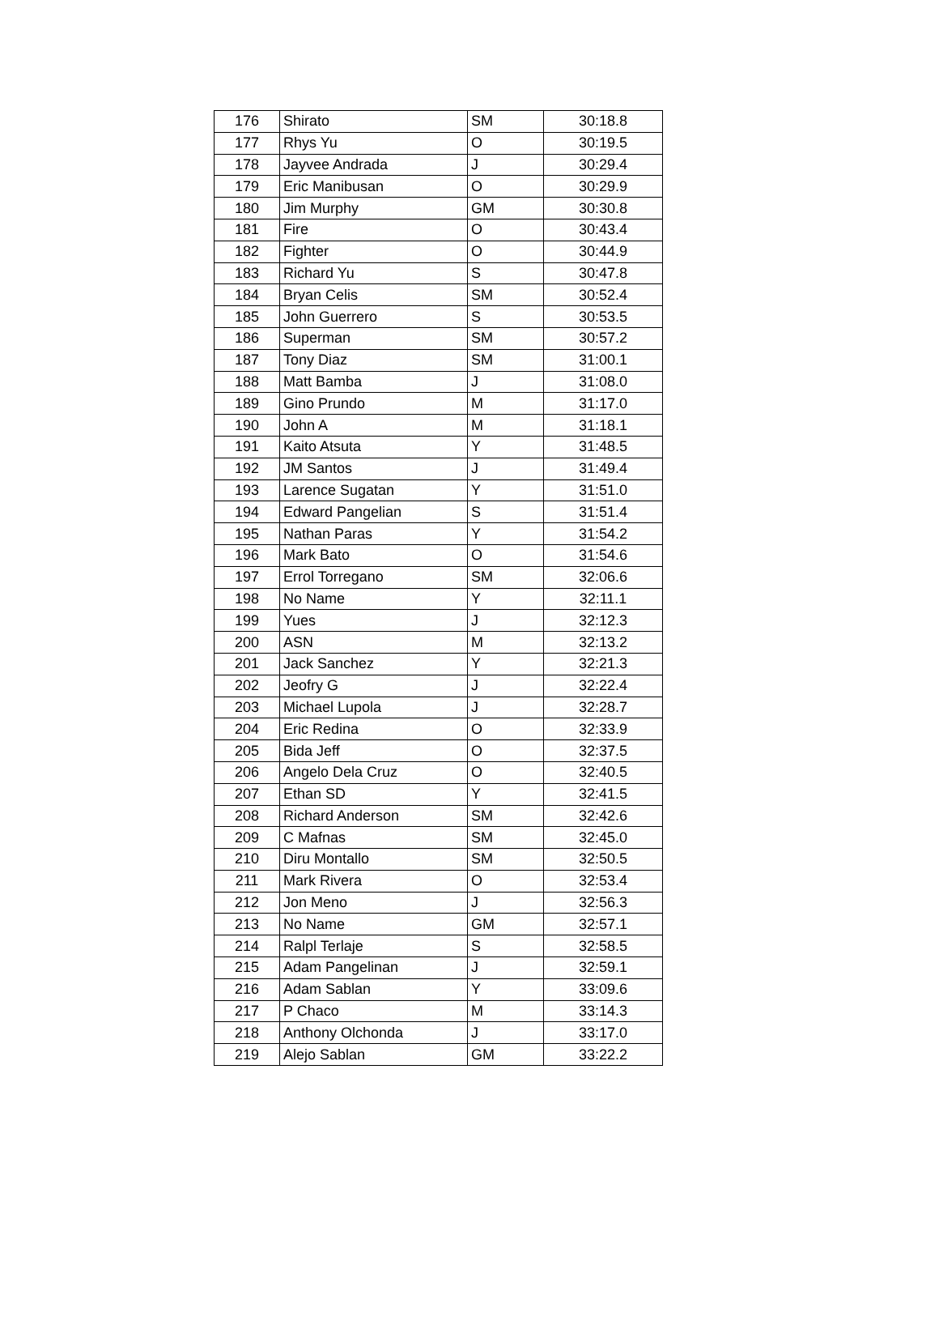| 176 | Shirato | SM | 30:18.8 |
| 177 | Rhys Yu | O | 30:19.5 |
| 178 | Jayvee Andrada | J | 30:29.4 |
| 179 | Eric Manibusan | O | 30:29.9 |
| 180 | Jim Murphy | GM | 30:30.8 |
| 181 | Fire | O | 30:43.4 |
| 182 | Fighter | O | 30:44.9 |
| 183 | Richard Yu | S | 30:47.8 |
| 184 | Bryan Celis | SM | 30:52.4 |
| 185 | John Guerrero | S | 30:53.5 |
| 186 | Superman | SM | 30:57.2 |
| 187 | Tony Diaz | SM | 31:00.1 |
| 188 | Matt Bamba | J | 31:08.0 |
| 189 | Gino Prundo | M | 31:17.0 |
| 190 | John A | M | 31:18.1 |
| 191 | Kaito Atsuta | Y | 31:48.5 |
| 192 | JM Santos | J | 31:49.4 |
| 193 | Larence Sugatan | Y | 31:51.0 |
| 194 | Edward Pangelian | S | 31:51.4 |
| 195 | Nathan Paras | Y | 31:54.2 |
| 196 | Mark Bato | O | 31:54.6 |
| 197 | Errol Torregano | SM | 32:06.6 |
| 198 | No Name | Y | 32:11.1 |
| 199 | Yues | J | 32:12.3 |
| 200 | ASN | M | 32:13.2 |
| 201 | Jack Sanchez | Y | 32:21.3 |
| 202 | Jeofry G | J | 32:22.4 |
| 203 | Michael Lupola | J | 32:28.7 |
| 204 | Eric Redina | O | 32:33.9 |
| 205 | Bida Jeff | O | 32:37.5 |
| 206 | Angelo Dela Cruz | O | 32:40.5 |
| 207 | Ethan SD | Y | 32:41.5 |
| 208 | Richard Anderson | SM | 32:42.6 |
| 209 | C Mafnas | SM | 32:45.0 |
| 210 | Diru Montallo | SM | 32:50.5 |
| 211 | Mark Rivera | O | 32:53.4 |
| 212 | Jon Meno | J | 32:56.3 |
| 213 | No Name | GM | 32:57.1 |
| 214 | Ralpl Terlaje | S | 32:58.5 |
| 215 | Adam Pangelinan | J | 32:59.1 |
| 216 | Adam Sablan | Y | 33:09.6 |
| 217 | P Chaco | M | 33:14.3 |
| 218 | Anthony Olchonda | J | 33:17.0 |
| 219 | Alejo Sablan | GM | 33:22.2 |